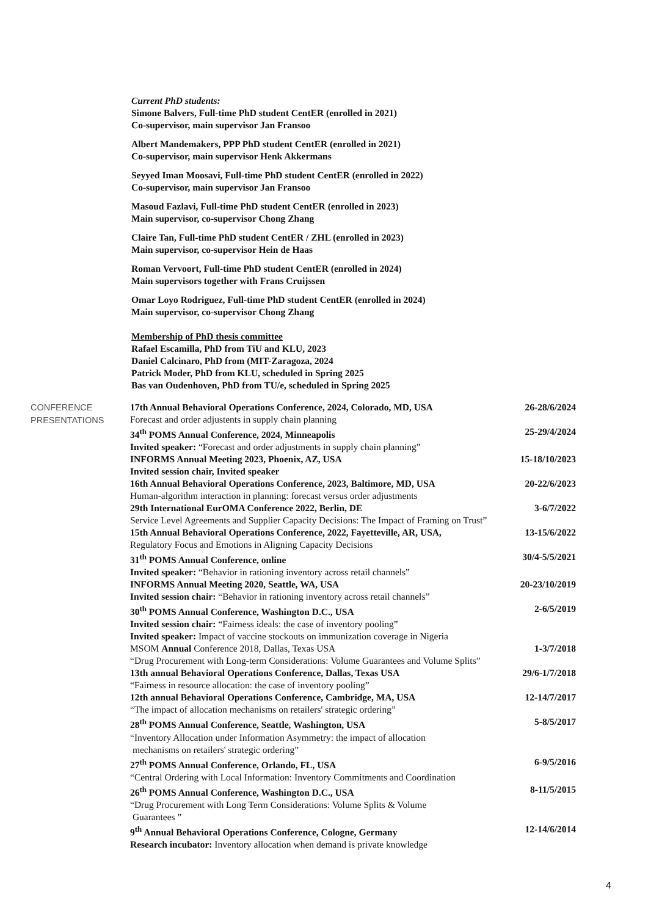Current PhD students:
Simone Balvers, Full-time PhD student CentER (enrolled in 2021)
Co-supervisor, main supervisor Jan Fransoo
Albert Mandemakers, PPP PhD student CentER (enrolled in 2021)
Co-supervisor, main supervisor Henk Akkermans
Seyyed Iman Moosavi, Full-time PhD student CentER (enrolled in 2022)
Co-supervisor, main supervisor Jan Fransoo
Masoud Fazlavi, Full-time PhD student CentER (enrolled in 2023)
Main supervisor, co-supervisor Chong Zhang
Claire Tan, Full-time PhD student CentER / ZHL (enrolled in 2023)
Main supervisor, co-supervisor Hein de Haas
Roman Vervoort, Full-time PhD student CentER (enrolled in 2024)
Main supervisors together with Frans Cruijssen
Omar Loyo Rodriguez, Full-time PhD student CentER (enrolled in 2024)
Main supervisor, co-supervisor Chong Zhang
Membership of PhD thesis committee
Rafael Escamilla, PhD from TiU and KLU, 2023
Daniel Calcinaro, PhD from (MIT-Zaragoza, 2024
Patrick Moder, PhD from KLU, scheduled in Spring 2025
Bas van Oudenhoven, PhD from TU/e, scheduled in Spring 2025
CONFERENCE
PRESENTATIONS
17th Annual Behavioral Operations Conference, 2024, Colorado, MD, USA 26-28/6/2024
Forecast and order adjustents in supply chain planning
34<sup>th</sup> POMS Annual Conference, 2024, Minneapolis 25-29/4/2024
Invited speaker: “Forecast and order adjustments in supply chain planning”
INFORMS Annual Meeting 2023, Phoenix, AZ, USA 15-18/10/2023
Invited session chair, Invited speaker
16th Annual Behavioral Operations Conference, 2023, Baltimore, MD, USA 20-22/6/2023
Human-algorithm interaction in planning: forecast versus order adjustments
29th International EurOMA Conference 2022, Berlin, DE 3-6/7/2022
Service Level Agreements and Supplier Capacity Decisions: The Impact of Framing on Trust”
15th Annual Behavioral Operations Conference, 2022, Fayetteville, AR, USA, 13-15/6/2022
Regulatory Focus and Emotions in Aligning Capacity Decisions
31<sup>th</sup> POMS Annual Conference, online 30/4-5/5/2021
Invited speaker: “Behavior in rationing inventory across retail channels”
INFORMS Annual Meeting 2020, Seattle, WA, USA 20-23/10/2019
Invited session chair: “Behavior in rationing inventory across retail channels”
30<sup>th</sup> POMS Annual Conference, Washington D.C., USA 2-6/5/2019
Invited session chair: “Fairness ideals: the case of inventory pooling”
Invited speaker: Impact of vaccine stockouts on immunization coverage in Nigeria
MSOM Annual Conference 2018, Dallas, Texas USA 1-3/7/2018
“Drug Procurement with Long-term Considerations: Volume Guarantees and Volume Splits”
13th annual Behavioral Operations Conference, Dallas, Texas USA 29/6-1/7/2018
“Fairness in resource allocation: the case of inventory pooling”
12th annual Behavioral Operations Conference, Cambridge, MA, USA 12-14/7/2017
“The impact of allocation mechanisms on retailers' strategic ordering”
28<sup>th</sup> POMS Annual Conference, Seattle, Washington, USA 5-8/5/2017
“Inventory Allocation under Information Asymmetry: the impact of allocation
mechanisms on retailers' strategic ordering”
27<sup>th</sup> POMS Annual Conference, Orlando, FL, USA 6-9/5/2016
“Central Ordering with Local Information: Inventory Commitments and Coordination
26<sup>th</sup> POMS Annual Conference, Washington D.C., USA 8-11/5/2015
“Drug Procurement with Long Term Considerations: Volume Splits & Volume
Guarantees ”
9<sup>th</sup> Annual Behavioral Operations Conference, Cologne, Germany 12-14/6/2014
Research incubator: Inventory allocation when demand is private knowledge
4